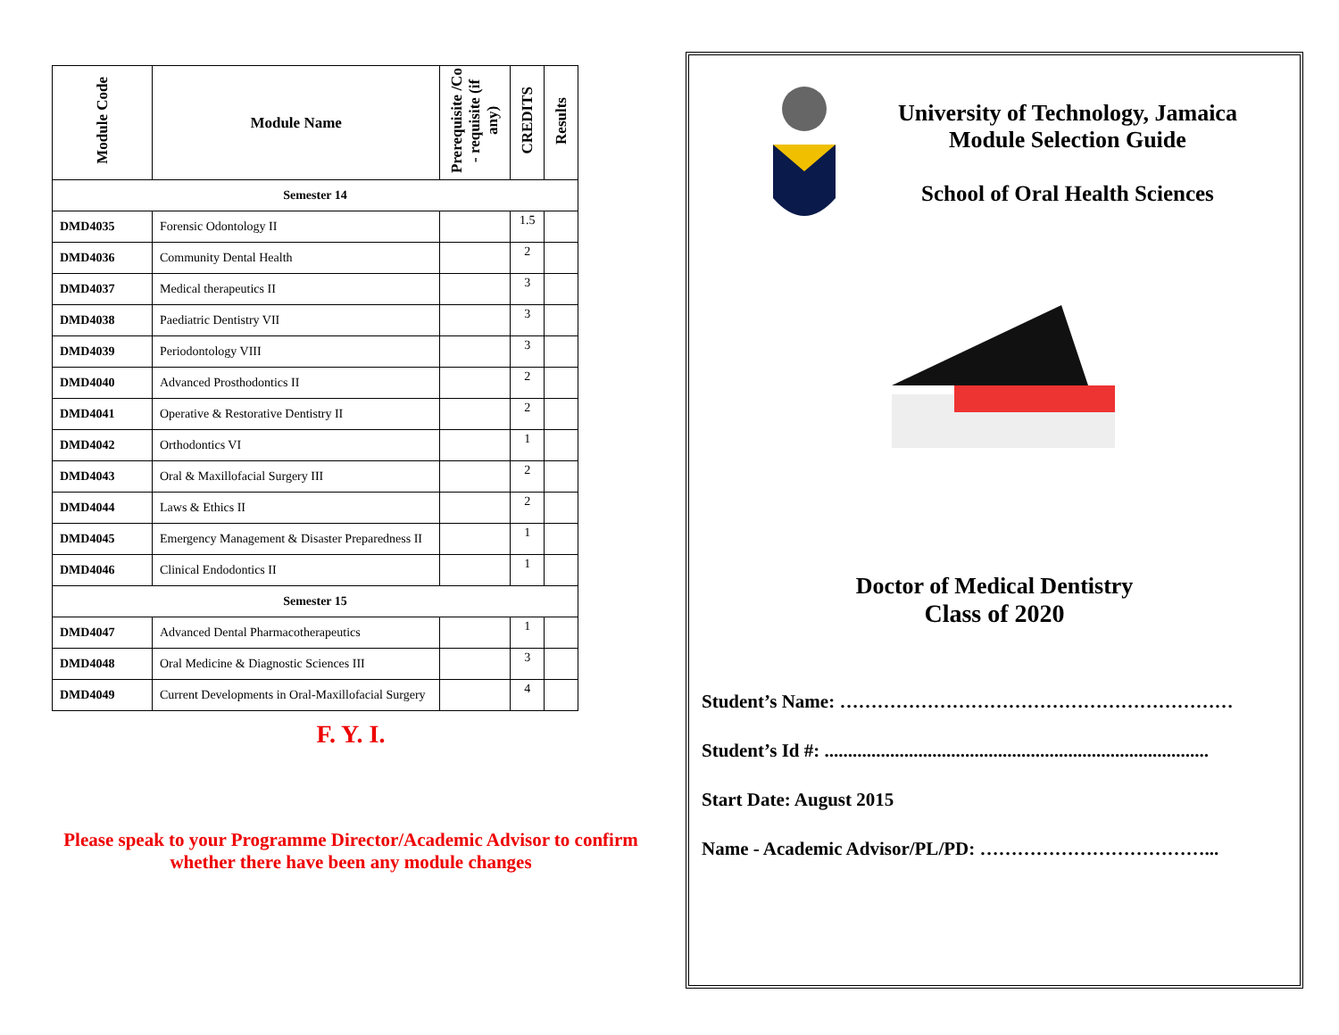| Module Code | Module Name | Prerequisite /Co - requisite (if any) | CREDITS | Results |
| --- | --- | --- | --- | --- |
| Semester 14 | | | | |
| DMD4035 | Forensic Odontology II | | 1.5 | |
| DMD4036 | Community Dental Health | | 2 | |
| DMD4037 | Medical therapeutics II | | 3 | |
| DMD4038 | Paediatric Dentistry VII | | 3 | |
| DMD4039 | Periodontology VIII | | 3 | |
| DMD4040 | Advanced Prosthodontics II | | 2 | |
| DMD4041 | Operative & Restorative Dentistry II | | 2 | |
| DMD4042 | Orthodontics VI | | 1 | |
| DMD4043 | Oral & Maxillofacial Surgery III | | 2 | |
| DMD4044 | Laws & Ethics II | | 2 | |
| DMD4045 | Emergency Management & Disaster Preparedness II | | 1 | |
| DMD4046 | Clinical Endodontics II | | 1 | |
| Semester 15 | | | | |
| DMD4047 | Advanced Dental Pharmacotherapeutics | | 1 | |
| DMD4048 | Oral Medicine & Diagnostic Sciences III | | 3 | |
| DMD4049 | Current Developments in Oral-Maxillofacial Surgery | | 4 | |
F. Y. I.
Please speak to your Programme Director/Academic Advisor to confirm whether there have been any module changes
University of Technology, Jamaica
Module Selection Guide
School of Oral Health Sciences
Doctor of Medical Dentistry
Class of 2020
Student’s Name: ………………………………………………………
Student’s Id #: ..................................................................................
Start Date: August 2015
Name - Academic Advisor/PL/PD: ………………………………...